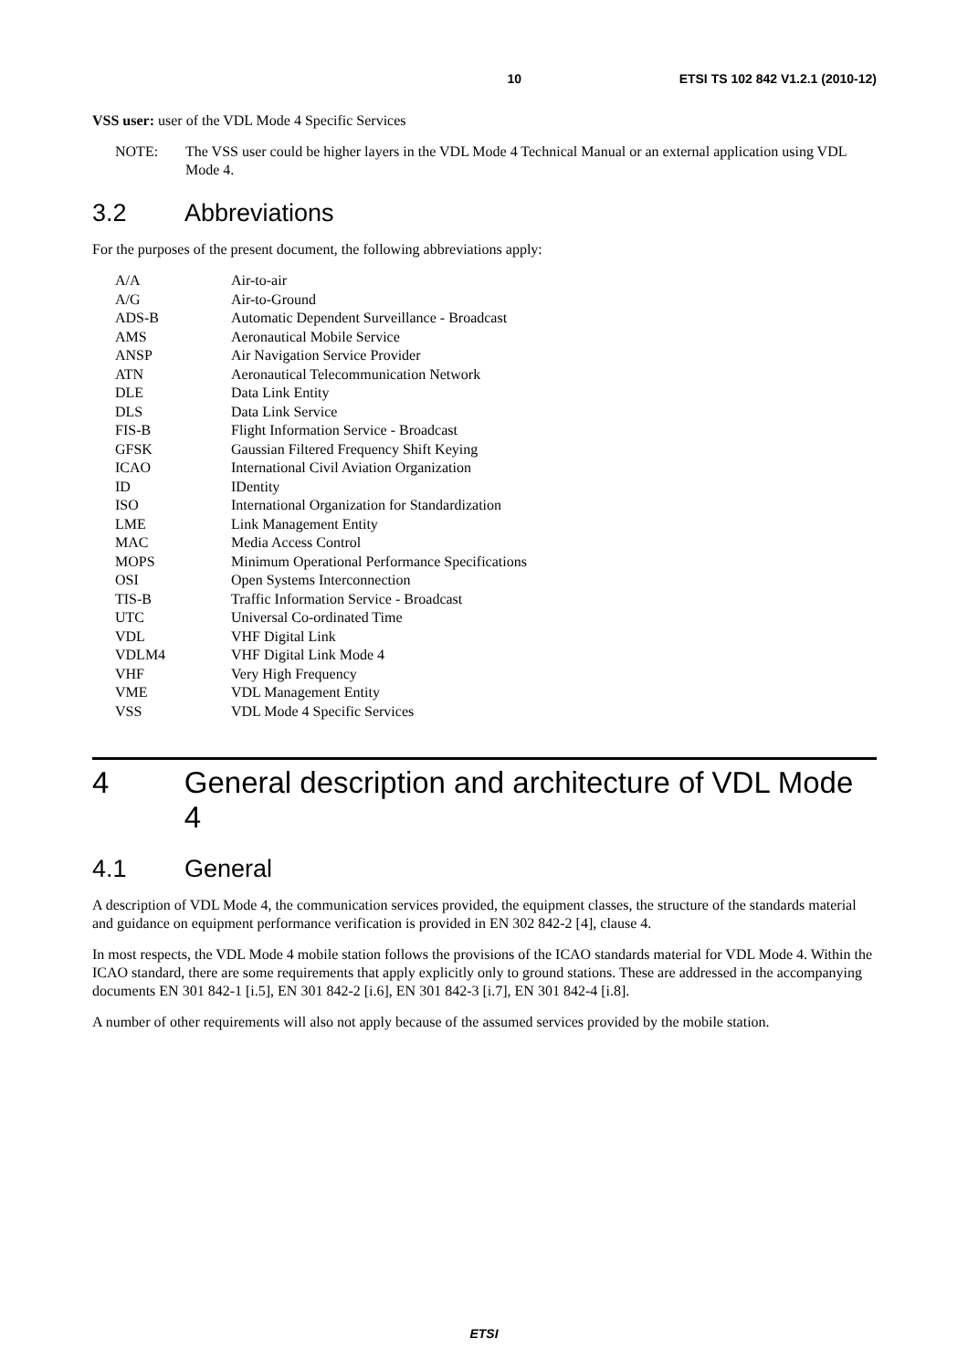10 ETSI TS 102 842 V1.2.1 (2010-12)
VSS user: user of the VDL Mode 4 Specific Services
NOTE: The VSS user could be higher layers in the VDL Mode 4 Technical Manual or an external application using VDL Mode 4.
3.2 Abbreviations
For the purposes of the present document, the following abbreviations apply:
A/A Air-to-air
A/G Air-to-Ground
ADS-B Automatic Dependent Surveillance - Broadcast
AMS Aeronautical Mobile Service
ANSP Air Navigation Service Provider
ATN Aeronautical Telecommunication Network
DLE Data Link Entity
DLS Data Link Service
FIS-B Flight Information Service - Broadcast
GFSK Gaussian Filtered Frequency Shift Keying
ICAO International Civil Aviation Organization
ID IDentity
ISO International Organization for Standardization
LME Link Management Entity
MAC Media Access Control
MOPS Minimum Operational Performance Specifications
OSI Open Systems Interconnection
TIS-B Traffic Information Service - Broadcast
UTC Universal Co-ordinated Time
VDL VHF Digital Link
VDLM4 VHF Digital Link Mode 4
VHF Very High Frequency
VME VDL Management Entity
VSS VDL Mode 4 Specific Services
4 General description and architecture of VDL Mode 4
4.1 General
A description of VDL Mode 4, the communication services provided, the equipment classes, the structure of the standards material and guidance on equipment performance verification is provided in EN 302 842-2 [4], clause 4.
In most respects, the VDL Mode 4 mobile station follows the provisions of the ICAO standards material for VDL Mode 4. Within the ICAO standard, there are some requirements that apply explicitly only to ground stations. These are addressed in the accompanying documents EN 301 842-1 [i.5], EN 301 842-2 [i.6], EN 301 842-3 [i.7], EN 301 842-4 [i.8].
A number of other requirements will also not apply because of the assumed services provided by the mobile station.
ETSI